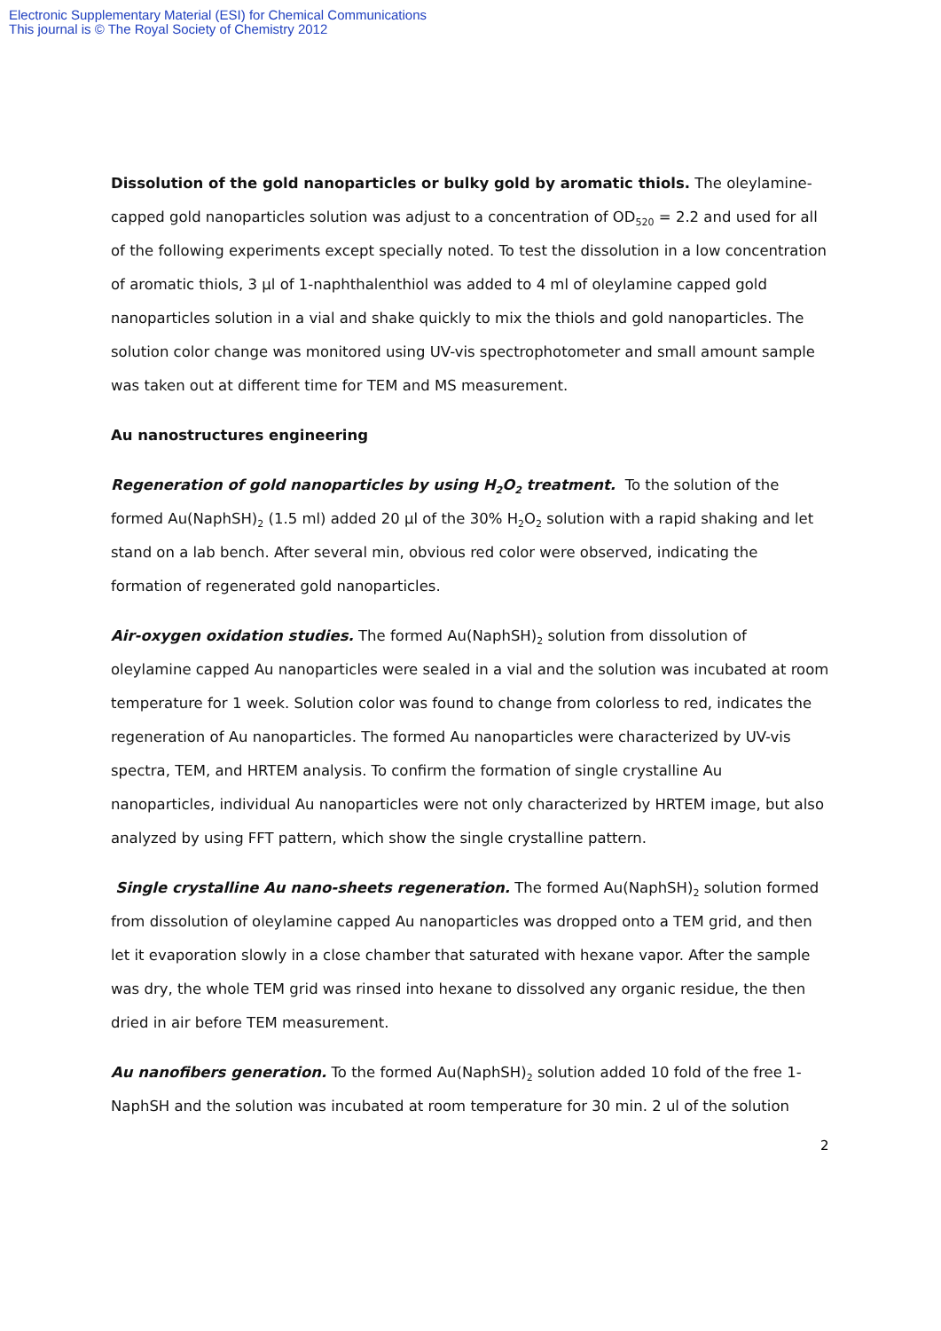Electronic Supplementary Material (ESI) for Chemical Communications
This journal is © The Royal Society of Chemistry 2012
Dissolution of the gold nanoparticles or bulky gold by aromatic thiols. The oleylamine-capped gold nanoparticles solution was adjust to a concentration of OD<sub>520</sub> = 2.2 and used for all of the following experiments except specially noted. To test the dissolution in a low concentration of aromatic thiols, 3 µl of 1-naphthalenthiol was added to 4 ml of oleylamine capped gold nanoparticles solution in a vial and shake quickly to mix the thiols and gold nanoparticles. The solution color change was monitored using UV-vis spectrophotometer and small amount sample was taken out at different time for TEM and MS measurement.
Au nanostructures engineering
Regeneration of gold nanoparticles by using H<sub>2</sub>O<sub>2</sub> treatment. To the solution of the formed Au(NaphSH)<sub>2</sub> (1.5 ml) added 20 µl of the 30% H<sub>2</sub>O<sub>2</sub> solution with a rapid shaking and let stand on a lab bench. After several min, obvious red color were observed, indicating the formation of regenerated gold nanoparticles.
Air-oxygen oxidation studies. The formed Au(NaphSH)<sub>2</sub> solution from dissolution of oleylamine capped Au nanoparticles were sealed in a vial and the solution was incubated at room temperature for 1 week. Solution color was found to change from colorless to red, indicates the regeneration of Au nanoparticles. The formed Au nanoparticles were characterized by UV-vis spectra, TEM, and HRTEM analysis. To confirm the formation of single crystalline Au nanoparticles, individual Au nanoparticles were not only characterized by HRTEM image, but also analyzed by using FFT pattern, which show the single crystalline pattern.
Single crystalline Au nano-sheets regeneration. The formed Au(NaphSH)<sub>2</sub> solution formed from dissolution of oleylamine capped Au nanoparticles was dropped onto a TEM grid, and then let it evaporation slowly in a close chamber that saturated with hexane vapor. After the sample was dry, the whole TEM grid was rinsed into hexane to dissolved any organic residue, the then dried in air before TEM measurement.
Au nanofibers generation. To the formed Au(NaphSH)<sub>2</sub> solution added 10 fold of the free 1-NaphSH and the solution was incubated at room temperature for 30 min. 2 ul of the solution
2